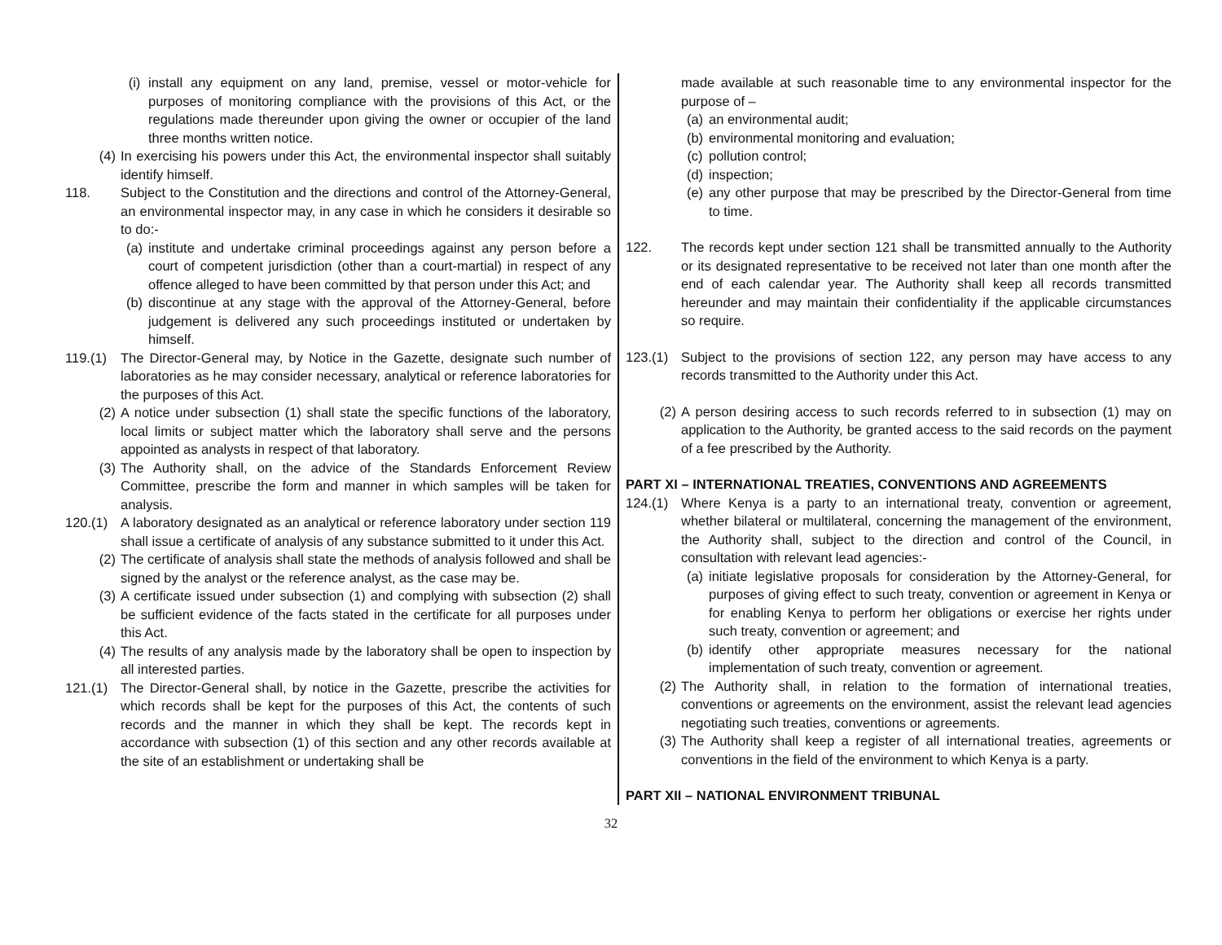(i) install any equipment on any land, premise, vessel or motor-vehicle for purposes of monitoring compliance with the provisions of this Act, or the regulations made thereunder upon giving the owner or occupier of the land three months written notice.
(4) In exercising his powers under this Act, the environmental inspector shall suitably identify himself.
118. Subject to the Constitution and the directions and control of the Attorney-General, an environmental inspector may, in any case in which he considers it desirable so to do:-
(a) institute and undertake criminal proceedings against any person before a court of competent jurisdiction (other than a court-martial) in respect of any offence alleged to have been committed by that person under this Act; and
(b) discontinue at any stage with the approval of the Attorney-General, before judgement is delivered any such proceedings instituted or undertaken by himself.
119.(1) The Director-General may, by Notice in the Gazette, designate such number of laboratories as he may consider necessary, analytical or reference laboratories for the purposes of this Act.
(2) A notice under subsection (1) shall state the specific functions of the laboratory, local limits or subject matter which the laboratory shall serve and the persons appointed as analysts in respect of that laboratory.
(3) The Authority shall, on the advice of the Standards Enforcement Review Committee, prescribe the form and manner in which samples will be taken for analysis.
120.(1) A laboratory designated as an analytical or reference laboratory under section 119 shall issue a certificate of analysis of any substance submitted to it under this Act.
(2) The certificate of analysis shall state the methods of analysis followed and shall be signed by the analyst or the reference analyst, as the case may be.
(3) A certificate issued under subsection (1) and complying with subsection (2) shall be sufficient evidence of the facts stated in the certificate for all purposes under this Act.
(4) The results of any analysis made by the laboratory shall be open to inspection by all interested parties.
121.(1) The Director-General shall, by notice in the Gazette, prescribe the activities for which records shall be kept for the purposes of this Act, the contents of such records and the manner in which they shall be kept. The records kept in accordance with subsection (1) of this section and any other records available at the site of an establishment or undertaking shall be
made available at such reasonable time to any environmental inspector for the purpose of –
(a) an environmental audit;
(b) environmental monitoring and evaluation;
(c) pollution control;
(d) inspection;
(e) any other purpose that may be prescribed by the Director-General from time to time.
122. The records kept under section 121 shall be transmitted annually to the Authority or its designated representative to be received not later than one month after the end of each calendar year. The Authority shall keep all records transmitted hereunder and may maintain their confidentiality if the applicable circumstances so require.
123.(1) Subject to the provisions of section 122, any person may have access to any records transmitted to the Authority under this Act.
(2) A person desiring access to such records referred to in subsection (1) may on application to the Authority, be granted access to the said records on the payment of a fee prescribed by the Authority.
PART XI – INTERNATIONAL TREATIES, CONVENTIONS AND AGREEMENTS
124.(1) Where Kenya is a party to an international treaty, convention or agreement, whether bilateral or multilateral, concerning the management of the environment, the Authority shall, subject to the direction and control of the Council, in consultation with relevant lead agencies:-
(a) initiate legislative proposals for consideration by the Attorney-General, for purposes of giving effect to such treaty, convention or agreement in Kenya or for enabling Kenya to perform her obligations or exercise her rights under such treaty, convention or agreement; and
(b) identify other appropriate measures necessary for the national implementation of such treaty, convention or agreement.
(2) The Authority shall, in relation to the formation of international treaties, conventions or agreements on the environment, assist the relevant lead agencies negotiating such treaties, conventions or agreements.
(3) The Authority shall keep a register of all international treaties, agreements or conventions in the field of the environment to which Kenya is a party.
PART XII – NATIONAL ENVIRONMENT TRIBUNAL
32